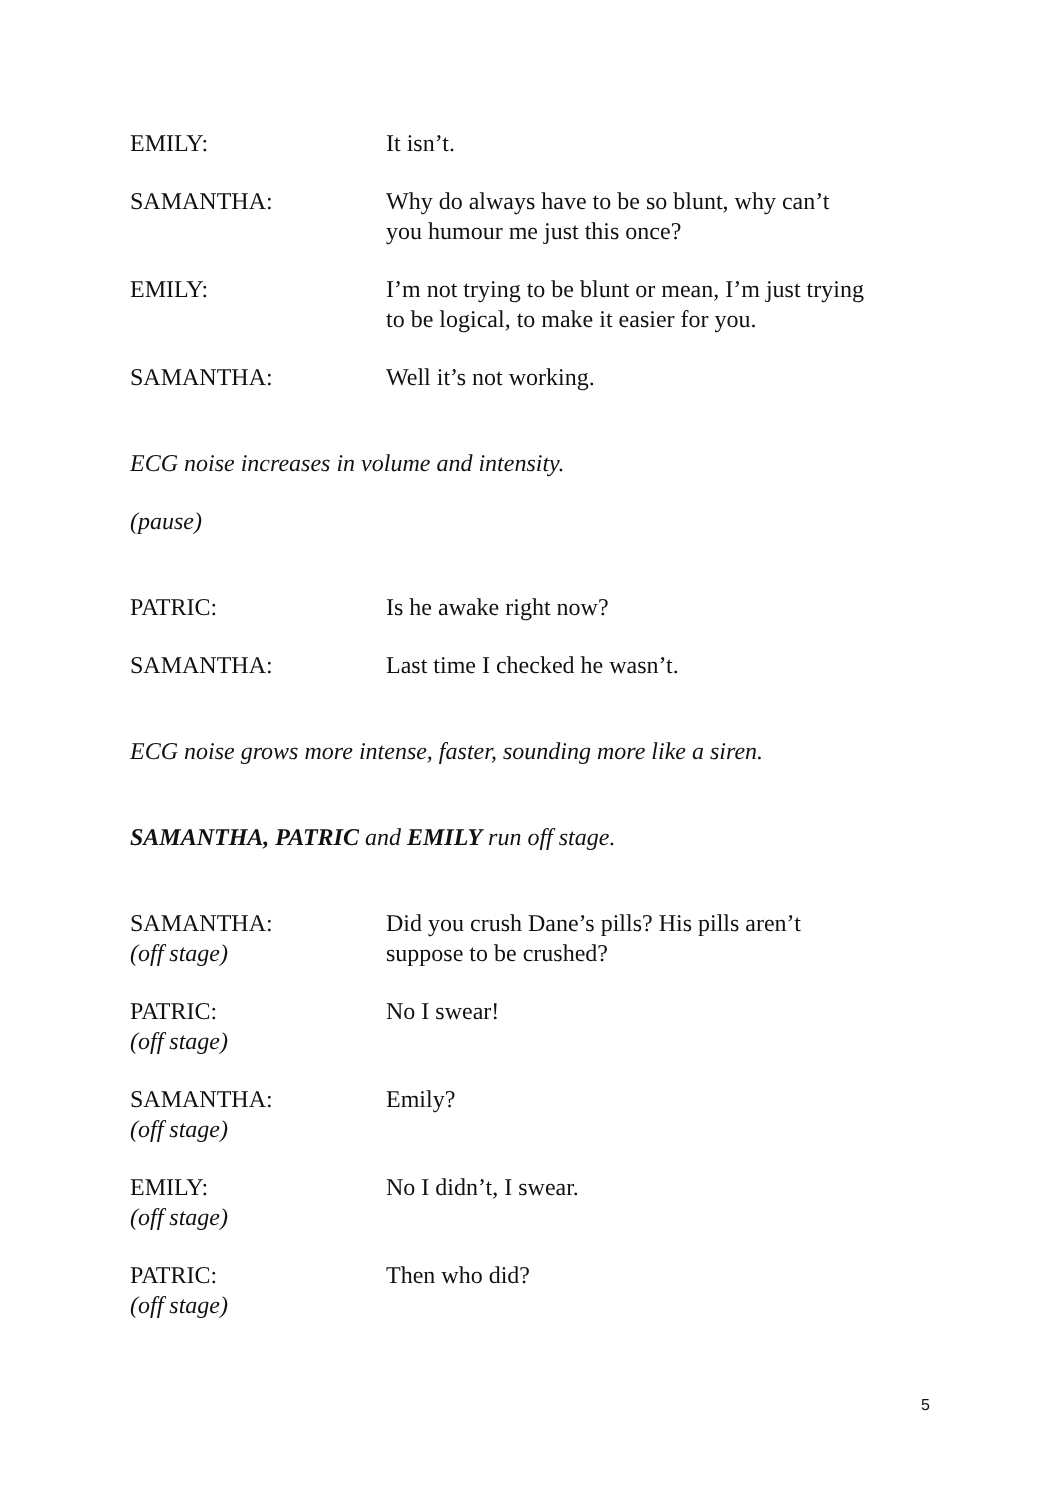EMILY: It isn’t.
SAMANTHA: Why do always have to be so blunt, why can’t you humour me just this once?
EMILY: I’m not trying to be blunt or mean, I’m just trying to be logical, to make it easier for you.
SAMANTHA: Well it’s not working.
ECG noise increases in volume and intensity.
(pause)
PATRIC: Is he awake right now?
SAMANTHA: Last time I checked he wasn’t.
ECG noise grows more intense, faster, sounding more like a siren.
SAMANTHA, PATRIC and EMILY run off stage.
SAMANTHA:
(off stage)
Did you crush Dane’s pills? His pills aren’t suppose to be crushed?
PATRIC:
(off stage)
No I swear!
SAMANTHA:
(off stage)
Emily?
EMILY:
(off stage)
No I didn’t, I swear.
PATRIC:
(off stage)
Then who did?
5